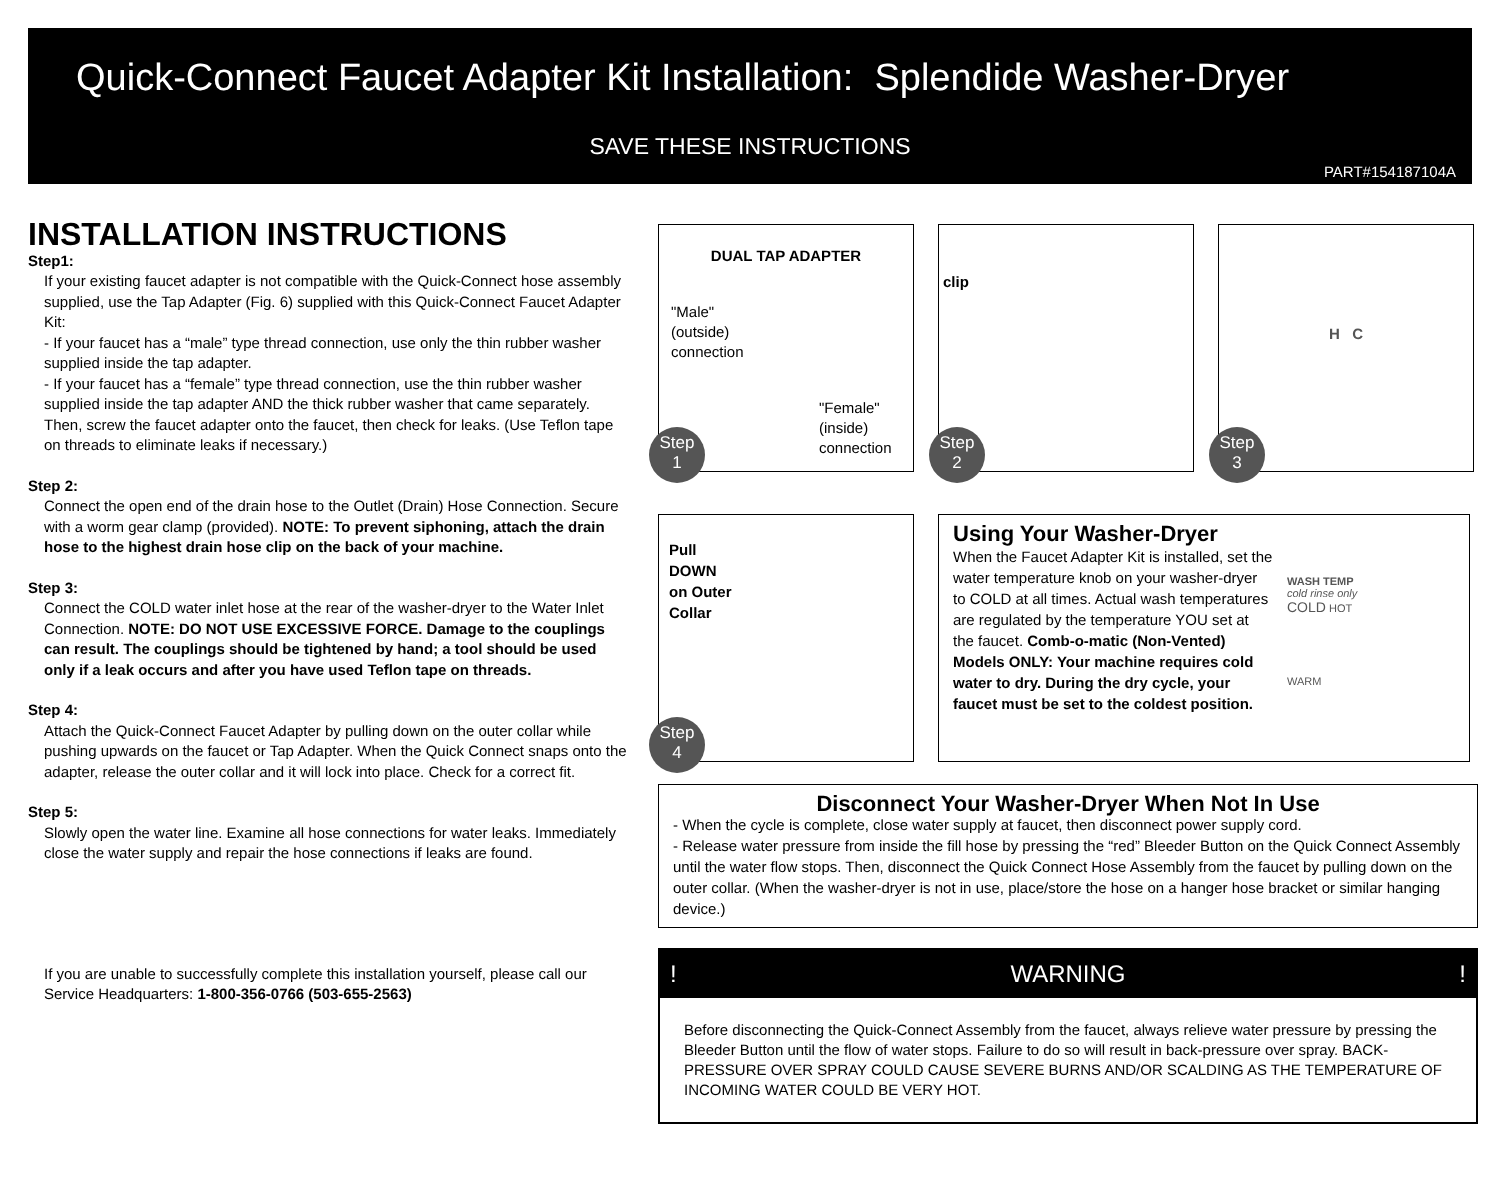Quick-Connect Faucet Adapter Kit Installation: Splendide Washer-Dryer
SAVE THESE INSTRUCTIONS
PART#154187104A
INSTALLATION INSTRUCTIONS
Step1:
If your existing faucet adapter is not compatible with the Quick-Connect hose assembly supplied, use the Tap Adapter (Fig. 6) supplied with this Quick-Connect Faucet Adapter Kit:
- If your faucet has a “male” type thread connection, use only the thin rubber washer supplied inside the tap adapter.
- If your faucet has a “female” type thread connection, use the thin rubber washer supplied inside the tap adapter AND the thick rubber washer that came separately. Then, screw the faucet adapter onto the faucet, then check for leaks. (Use Teflon tape on threads to eliminate leaks if necessary.)
Step 2:
Connect the open end of the drain hose to the Outlet (Drain) Hose Connection. Secure with a worm gear clamp (provided). NOTE: To prevent siphoning, attach the drain hose to the highest drain hose clip on the back of your machine.
Step 3:
Connect the COLD water inlet hose at the rear of the washer-dryer to the Water Inlet Connection. NOTE: DO NOT USE EXCESSIVE FORCE. Damage to the couplings can result. The couplings should be tightened by hand; a tool should be used only if a leak occurs and after you have used Teflon tape on threads.
Step 4:
Attach the Quick-Connect Faucet Adapter by pulling down on the outer collar while pushing upwards on the faucet or Tap Adapter. When the Quick Connect snaps onto the adapter, release the outer collar and it will lock into place. Check for a correct fit.
Step 5:
Slowly open the water line. Examine all hose connections for water leaks. Immediately close the water supply and repair the hose connections if leaks are found.
If you are unable to successfully complete this installation yourself, please call our Service Headquarters: 1-800-356-0766 (503-655-2563)
DUAL TAP ADAPTER
"Male"
(outside)
connection
"Female"
(inside)
connection
Step
1
clip
Step
2
H C
Step
3
Pull
DOWN
on Outer
Collar
Step
4
Using Your Washer-Dryer
When the Faucet Adapter Kit is installed, set the water temperature knob on your washer-dryer to COLD at all times. Actual wash temperatures are regulated by the temperature YOU set at the faucet. Comb-o-matic (Non-Vented) Models ONLY: Your machine requires cold water to dry. During the dry cycle, your faucet must be set to the coldest position.
WASH TEMP
cold rinse only
COLD HOT
WARM
Disconnect Your Washer-Dryer When Not In Use
- When the cycle is complete, close water supply at faucet, then disconnect power supply cord.
- Release water pressure from inside the fill hose by pressing the “red” Bleeder Button on the Quick Connect Assembly until the water flow stops. Then, disconnect the Quick Connect Hose Assembly from the faucet by pulling down on the outer collar. (When the washer-dryer is not in use, place/store the hose on a hanger hose bracket or similar hanging device.)
! WARNING!
Before disconnecting the Quick-Connect Assembly from the faucet, always relieve water pressure by pressing the Bleeder Button until the flow of water stops. Failure to do so will result in back-pressure over spray. BACK-PRESSURE OVER SPRAY COULD CAUSE SEVERE BURNS AND/OR SCALDING AS THE TEMPERATURE OF INCOMING WATER COULD BE VERY HOT.